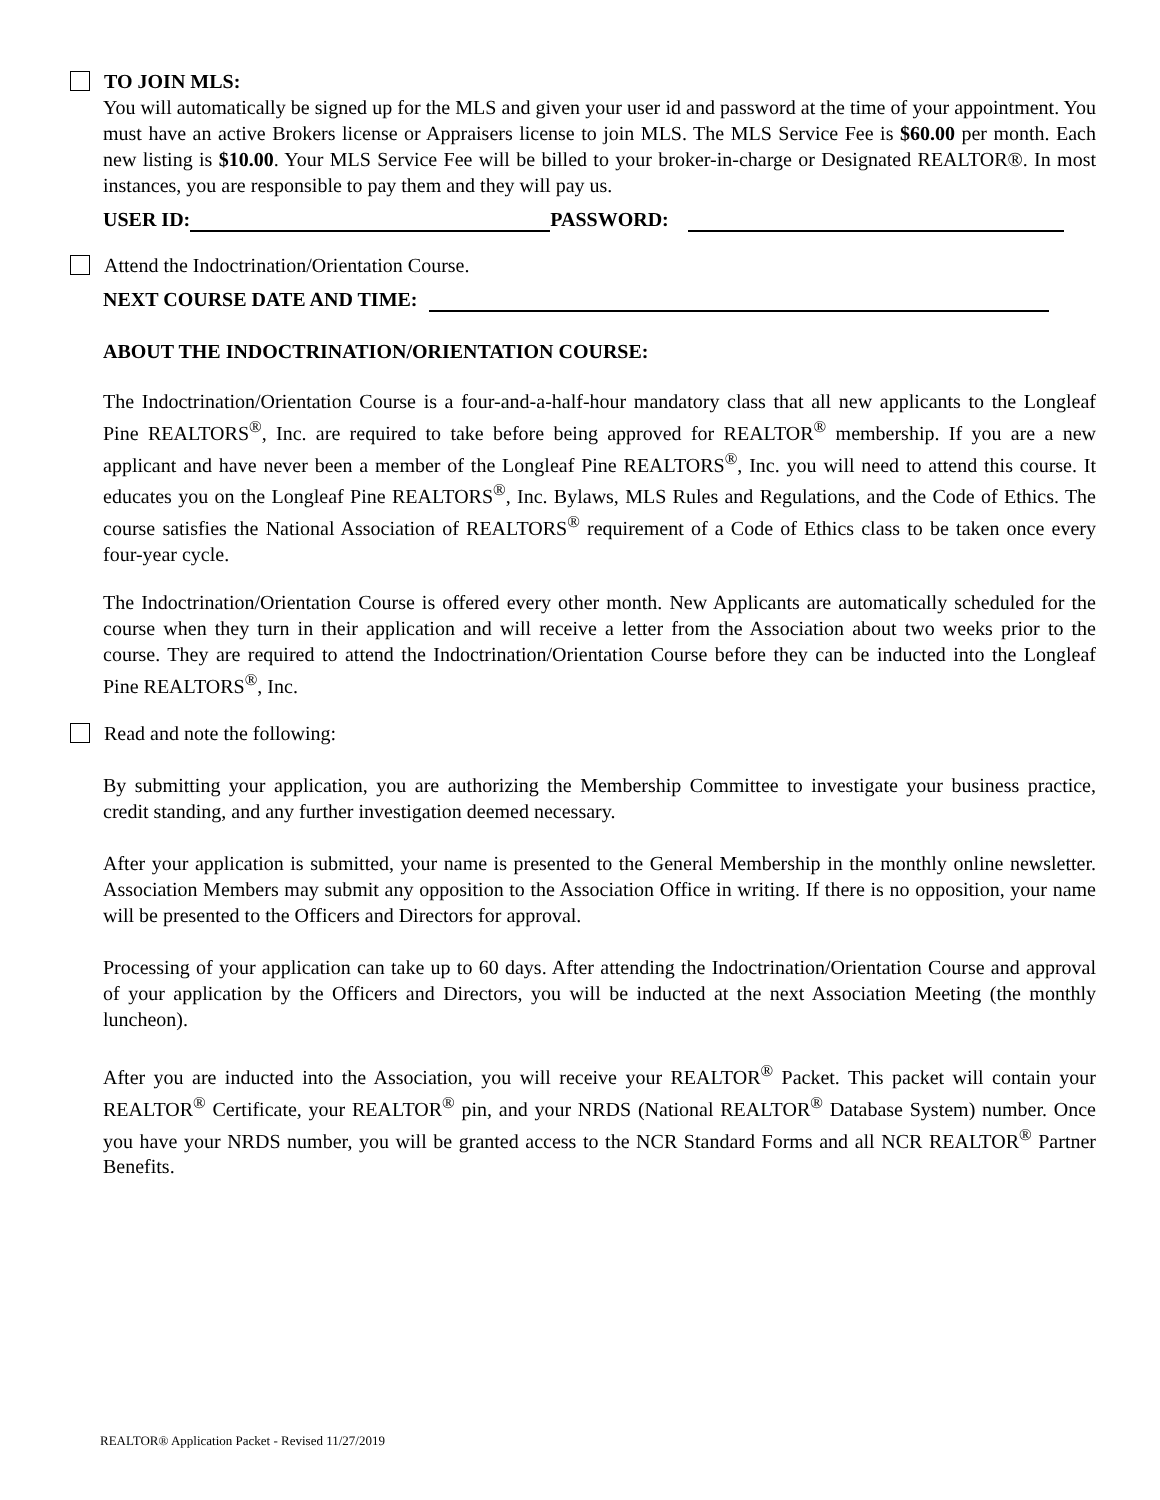TO JOIN MLS:
You will automatically be signed up for the MLS and given your user id and password at the time of your appointment. You must have an active Brokers license or Appraisers license to join MLS. The MLS Service Fee is $60.00 per month. Each new listing is $10.00. Your MLS Service Fee will be billed to your broker-in-charge or Designated REALTOR®. In most instances, you are responsible to pay them and they will pay us.
USER ID: PASSWORD:
Attend the Indoctrination/Orientation Course.
NEXT COURSE DATE AND TIME:
ABOUT THE INDOCTRINATION/ORIENTATION COURSE:
The Indoctrination/Orientation Course is a four-and-a-half-hour mandatory class that all new applicants to the Longleaf Pine REALTORS<sup>®</sup>, Inc. are required to take before being approved for REALTOR<sup>®</sup> membership. If you are a new applicant and have never been a member of the Longleaf Pine REALTORS<sup>®</sup>, Inc. you will need to attend this course. It educates you on the Longleaf Pine REALTORS<sup>®</sup>, Inc. Bylaws, MLS Rules and Regulations, and the Code of Ethics. The course satisfies the National Association of REALTORS<sup>®</sup> requirement of a Code of Ethics class to be taken once every four-year cycle.
The Indoctrination/Orientation Course is offered every other month. New Applicants are automatically scheduled for the course when they turn in their application and will receive a letter from the Association about two weeks prior to the course. They are required to attend the Indoctrination/Orientation Course before they can be inducted into the Longleaf Pine REALTORS<sup>®</sup>, Inc.
Read and note the following:
By submitting your application, you are authorizing the Membership Committee to investigate your business practice, credit standing, and any further investigation deemed necessary.
After your application is submitted, your name is presented to the General Membership in the monthly online newsletter. Association Members may submit any opposition to the Association Office in writing. If there is no opposition, your name will be presented to the Officers and Directors for approval.
Processing of your application can take up to 60 days. After attending the Indoctrination/Orientation Course and approval of your application by the Officers and Directors, you will be inducted at the next Association Meeting (the monthly luncheon).
After you are inducted into the Association, you will receive your REALTOR<sup>®</sup> Packet. This packet will contain your REALTOR<sup>®</sup> Certificate, your REALTOR<sup>®</sup> pin, and your NRDS (National REALTOR<sup>®</sup> Database System) number. Once you have your NRDS number, you will be granted access to the NCR Standard Forms and all NCR REALTOR<sup>®</sup> Partner Benefits.
REALTOR® Application Packet - Revised 11/27/2019